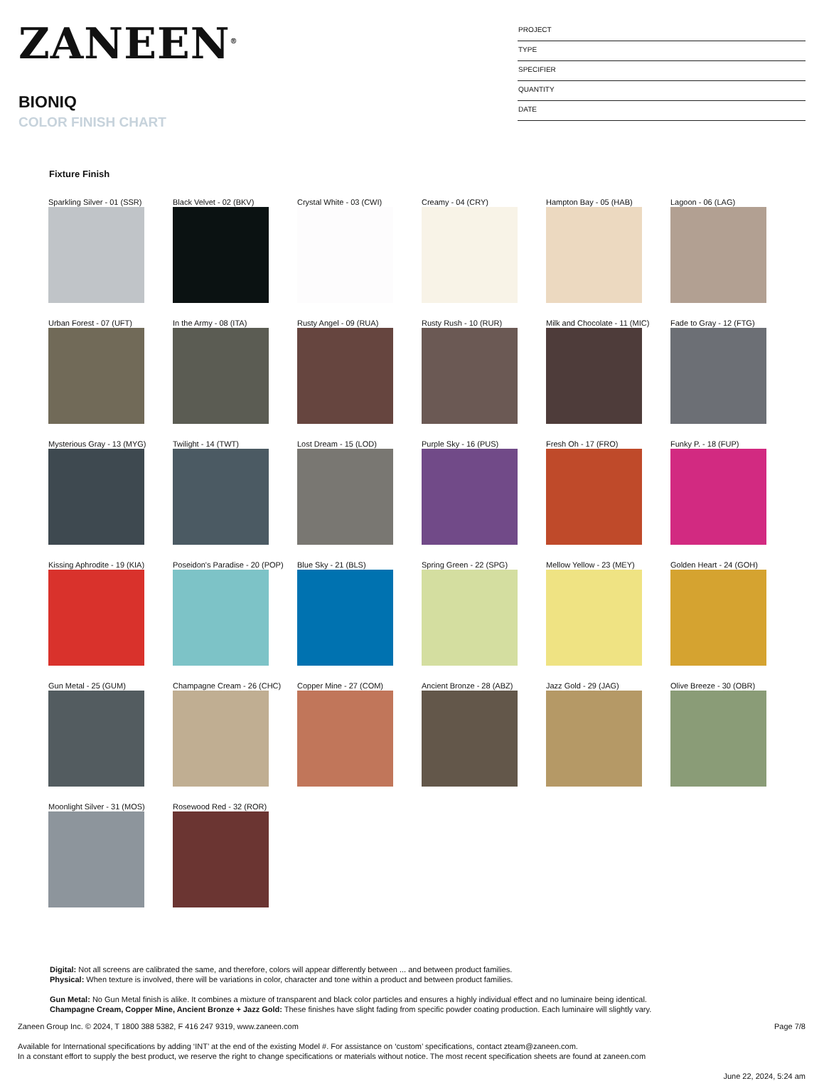ZANEEN<sup>®</sup>
BIONIQ
COLOR FINISH CHART
PROJECT
TYPE
SPECIFIER
QUANTITY
DATE
Fixture Finish
Sparkling Silver - 01 (SSR)
Black Velvet - 02 (BKV)
Crystal White - 03 (CWI)
Creamy - 04 (CRY)
Hampton Bay - 05 (HAB)
Lagoon - 06 (LAG)
Urban Forest - 07 (UFT)
In the Army - 08 (ITA)
Rusty Angel - 09 (RUA)
Rusty Rush - 10 (RUR)
Milk and Chocolate - 11 (MIC)
Fade to Gray - 12 (FTG)
Mysterious Gray - 13 (MYG)
Twilight - 14 (TWT)
Lost Dream - 15 (LOD)
Purple Sky - 16 (PUS)
Fresh Oh - 17 (FRO)
Funky P. - 18 (FUP)
Kissing Aphrodite - 19 (KIA)
Poseidon's Paradise - 20 (POP)
Blue Sky - 21 (BLS)
Spring Green - 22 (SPG)
Mellow Yellow - 23 (MEY)
Golden Heart - 24 (GOH)
Gun Metal - 25 (GUM)
Champagne Cream - 26 (CHC)
Copper Mine - 27 (COM)
Ancient Bronze - 28 (ABZ)
Jazz Gold - 29 (JAG)
Olive Breeze - 30 (OBR)
Moonlight Silver - 31 (MOS)
Rosewood Red - 32 (ROR)
Digital: Not all screens are calibrated the same, and therefore, colors will appear differently between ... and between product families.
Physical: When texture is involved, there will be variations in color, character and tone within a product and between product families.
Gun Metal: No Gun Metal finish is alike. It combines a mixture of transparent and black color particles and ensures a highly individual effect and no luminaire being identical.
Champagne Cream, Copper Mine, Ancient Bronze + Jazz Gold: These finishes have slight fading from specific powder coating production. Each luminaire will slightly vary.
Zaneen Group Inc. © 2024, T 1800 388 5382, F 416 247 9319, www.zaneen.com
Available for International specifications by adding ‘INT’ at the end of the existing Model #. For assistance on ‘custom’ specifications, contact zteam@zaneen.com.
In a constant effort to supply the best product, we reserve the right to change specifications or materials without notice. The most recent specification sheets are found at zaneen.com
Page 7/8
June 22, 2024, 5:24 am